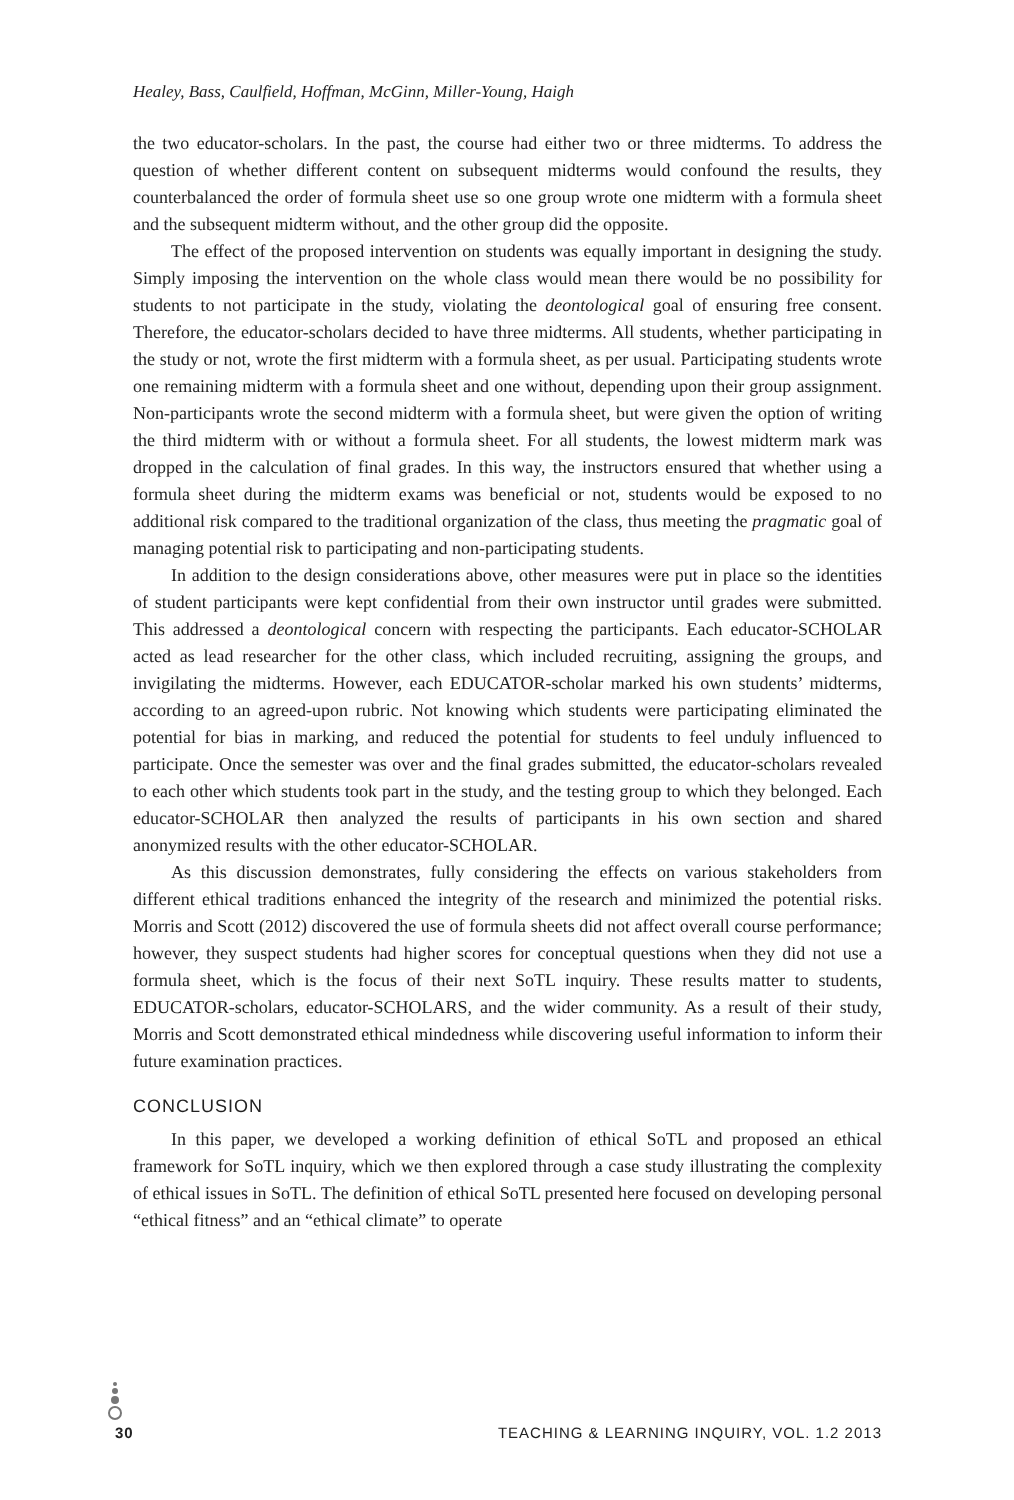Healey, Bass, Caulfield, Hoffman, McGinn, Miller-Young, Haigh
the two educator-scholars. In the past, the course had either two or three midterms. To address the question of whether different content on subsequent midterms would confound the results, they counterbalanced the order of formula sheet use so one group wrote one midterm with a formula sheet and the subsequent midterm without, and the other group did the opposite.
The effect of the proposed intervention on students was equally important in designing the study. Simply imposing the intervention on the whole class would mean there would be no possibility for students to not participate in the study, violating the deontological goal of ensuring free consent. Therefore, the educator-scholars decided to have three midterms. All students, whether participating in the study or not, wrote the first midterm with a formula sheet, as per usual. Participating students wrote one remaining midterm with a formula sheet and one without, depending upon their group assignment. Non-participants wrote the second midterm with a formula sheet, but were given the option of writing the third midterm with or without a formula sheet. For all students, the lowest midterm mark was dropped in the calculation of final grades. In this way, the instructors ensured that whether using a formula sheet during the midterm exams was beneficial or not, students would be exposed to no additional risk compared to the traditional organization of the class, thus meeting the pragmatic goal of managing potential risk to participating and non-participating students.
In addition to the design considerations above, other measures were put in place so the identities of student participants were kept confidential from their own instructor until grades were submitted. This addressed a deontological concern with respecting the participants. Each educator-SCHOLAR acted as lead researcher for the other class, which included recruiting, assigning the groups, and invigilating the midterms. However, each EDUCATOR-scholar marked his own students’ midterms, according to an agreed-upon rubric. Not knowing which students were participating eliminated the potential for bias in marking, and reduced the potential for students to feel unduly influenced to participate. Once the semester was over and the final grades submitted, the educator-scholars revealed to each other which students took part in the study, and the testing group to which they belonged. Each educator-SCHOLAR then analyzed the results of participants in his own section and shared anonymized results with the other educator-SCHOLAR.
As this discussion demonstrates, fully considering the effects on various stakeholders from different ethical traditions enhanced the integrity of the research and minimized the potential risks. Morris and Scott (2012) discovered the use of formula sheets did not affect overall course performance; however, they suspect students had higher scores for conceptual questions when they did not use a formula sheet, which is the focus of their next SoTL inquiry. These results matter to students, EDUCATOR-scholars, educator-SCHOLARS, and the wider community. As a result of their study, Morris and Scott demonstrated ethical mindedness while discovering useful information to inform their future examination practices.
CONCLUSION
In this paper, we developed a working definition of ethical SoTL and proposed an ethical framework for SoTL inquiry, which we then explored through a case study illustrating the complexity of ethical issues in SoTL. The definition of ethical SoTL presented here focused on developing personal “ethical fitness” and an “ethical climate” to operate
30 TEACHING & LEARNING INQUIRY, VOL. 1.2 2013